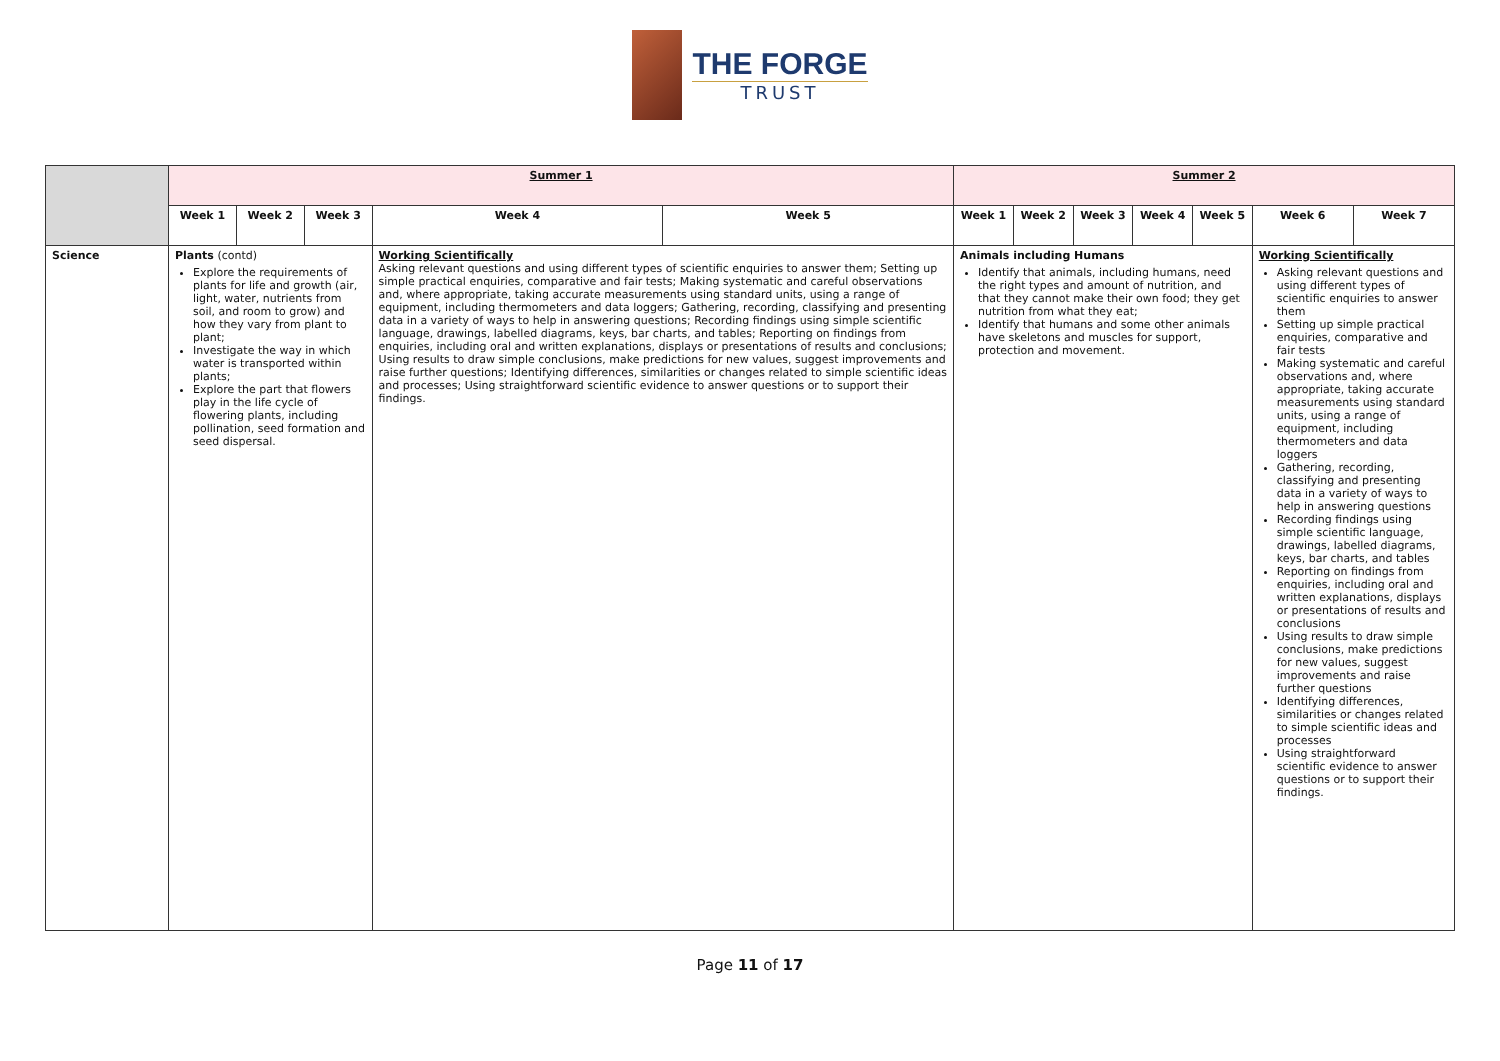THE FORGE
TRUST
| | Summer 1 | | | | | Summer 2 | | | | | | |
| | Week 1 | Week 2 | Week 3 | Week 4 | Week 5 | Week 1 | Week 2 | Week 3 | Week 4 | Week 5 | Week 6 | Week 7 |
| Science | Plants (contd) Explore the requirements of plants for life and growth (air, light, water, nutrients from soil, and room to grow) and how they vary from plant to plant; Investigate the way in which water is transported within plants; Explore the part that flowers play in the life cycle of flowering plants, including pollination, seed formation and seed dispersal. | | | Working Scientifically Asking relevant questions and using different types of scientific enquiries to answer them; Setting up simple practical enquiries, comparative and fair tests; Making systematic and careful observations and, where appropriate, taking accurate measurements using standard units, using a range of equipment, including thermometers and data loggers; Gathering, recording, classifying and presenting data in a variety of ways to help in answering questions; Recording findings using simple scientific language, drawings, labelled diagrams, keys, bar charts, and tables; Reporting on findings from enquiries, including oral and written explanations, displays or presentations of results and conclusions; Using results to draw simple conclusions, make predictions for new values, suggest improvements and raise further questions; Identifying differences, similarities or changes related to simple scientific ideas and processes; Using straightforward scientific evidence to answer questions or to support their findings. | | Animals including Humans Identify that animals, including humans, need the right types and amount of nutrition, and that they cannot make their own food; they get nutrition from what they eat; Identify that humans and some other animals have skeletons and muscles for support, protection and movement. | | | | | Working Scientifically Asking relevant questions and using different types of scientific enquiries to answer them Setting up simple practical enquiries, comparative and fair tests Making systematic and careful observations and, where appropriate, taking accurate measurements using standard units, using a range of equipment, including thermometers and data loggers Gathering, recording, classifying and presenting data in a variety of ways to help in answering questions Recording findings using simple scientific language, drawings, labelled diagrams, keys, bar charts, and tables Reporting on findings from enquiries, including oral and written explanations, displays or presentations of results and conclusions Using results to draw simple conclusions, make predictions for new values, suggest improvements and raise further questions Identifying differences, similarities or changes related to simple scientific ideas and processes Using straightforward scientific evidence to answer questions or to support their findings. | |
Page 11 of 17